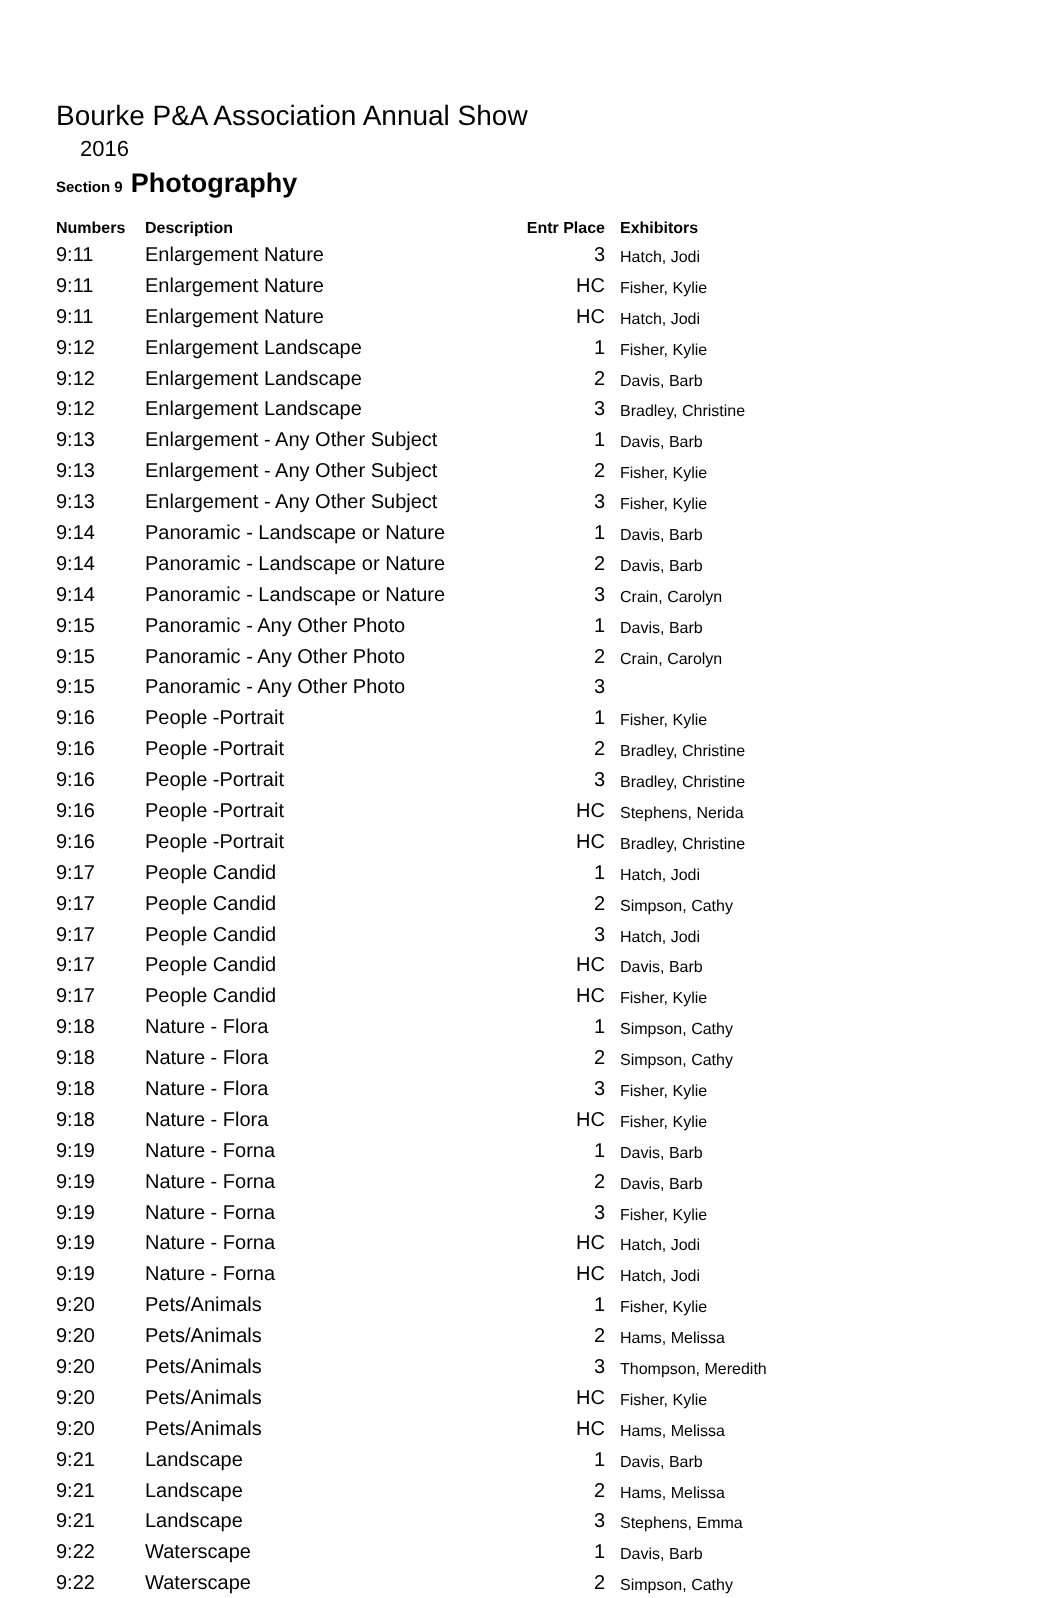Bourke P&A Association Annual Show
2016
Section 9 Photography
| Numbers | Description | Entr Place | Exhibitors |
| --- | --- | --- | --- |
| 9:11 | Enlargement Nature | 3 | Hatch, Jodi |
| 9:11 | Enlargement Nature | HC | Fisher, Kylie |
| 9:11 | Enlargement Nature | HC | Hatch, Jodi |
| 9:12 | Enlargement Landscape | 1 | Fisher, Kylie |
| 9:12 | Enlargement Landscape | 2 | Davis, Barb |
| 9:12 | Enlargement Landscape | 3 | Bradley, Christine |
| 9:13 | Enlargement - Any Other Subject | 1 | Davis, Barb |
| 9:13 | Enlargement - Any Other Subject | 2 | Fisher, Kylie |
| 9:13 | Enlargement - Any Other Subject | 3 | Fisher, Kylie |
| 9:14 | Panoramic - Landscape or Nature | 1 | Davis, Barb |
| 9:14 | Panoramic - Landscape or Nature | 2 | Davis, Barb |
| 9:14 | Panoramic - Landscape or Nature | 3 | Crain, Carolyn |
| 9:15 | Panoramic - Any Other Photo | 1 | Davis, Barb |
| 9:15 | Panoramic - Any Other Photo | 2 | Crain, Carolyn |
| 9:15 | Panoramic - Any Other Photo | 3 | |
| 9:16 | People -Portrait | 1 | Fisher, Kylie |
| 9:16 | People -Portrait | 2 | Bradley, Christine |
| 9:16 | People -Portrait | 3 | Bradley, Christine |
| 9:16 | People -Portrait | HC | Stephens, Nerida |
| 9:16 | People -Portrait | HC | Bradley, Christine |
| 9:17 | People Candid | 1 | Hatch, Jodi |
| 9:17 | People Candid | 2 | Simpson, Cathy |
| 9:17 | People Candid | 3 | Hatch, Jodi |
| 9:17 | People Candid | HC | Davis, Barb |
| 9:17 | People Candid | HC | Fisher, Kylie |
| 9:18 | Nature - Flora | 1 | Simpson, Cathy |
| 9:18 | Nature - Flora | 2 | Simpson, Cathy |
| 9:18 | Nature - Flora | 3 | Fisher, Kylie |
| 9:18 | Nature - Flora | HC | Fisher, Kylie |
| 9:19 | Nature - Forna | 1 | Davis, Barb |
| 9:19 | Nature - Forna | 2 | Davis, Barb |
| 9:19 | Nature - Forna | 3 | Fisher, Kylie |
| 9:19 | Nature - Forna | HC | Hatch, Jodi |
| 9:19 | Nature - Forna | HC | Hatch, Jodi |
| 9:20 | Pets/Animals | 1 | Fisher, Kylie |
| 9:20 | Pets/Animals | 2 | Hams, Melissa |
| 9:20 | Pets/Animals | 3 | Thompson, Meredith |
| 9:20 | Pets/Animals | HC | Fisher, Kylie |
| 9:20 | Pets/Animals | HC | Hams, Melissa |
| 9:21 | Landscape | 1 | Davis, Barb |
| 9:21 | Landscape | 2 | Hams, Melissa |
| 9:21 | Landscape | 3 | Stephens, Emma |
| 9:22 | Waterscape | 1 | Davis, Barb |
| 9:22 | Waterscape | 2 | Simpson, Cathy |